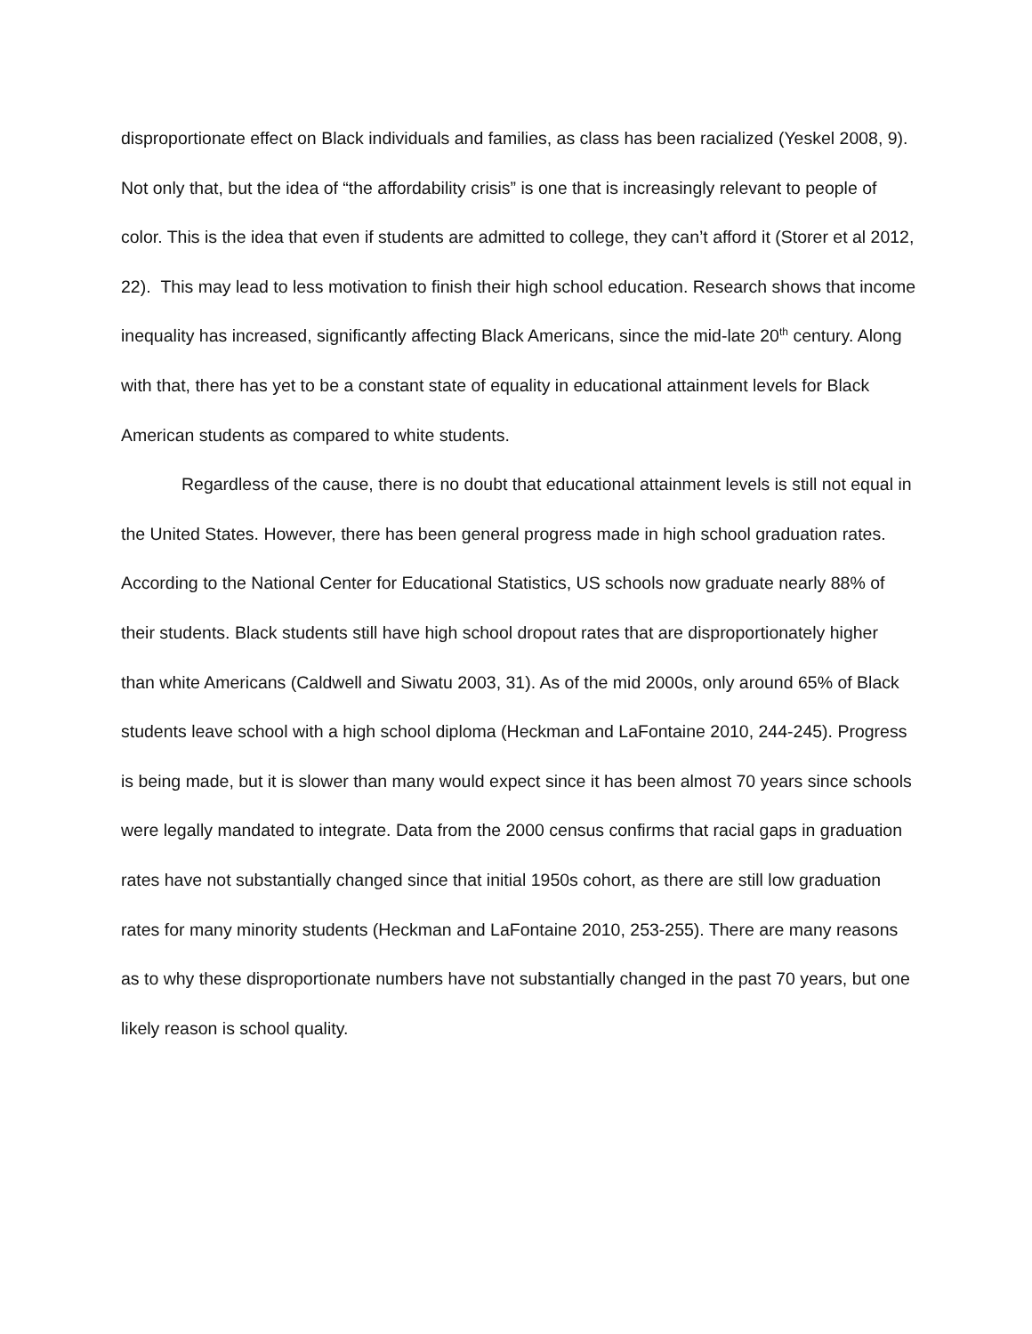disproportionate effect on Black individuals and families, as class has been racialized (Yeskel 2008, 9). Not only that, but the idea of “the affordability crisis” is one that is increasingly relevant to people of color. This is the idea that even if students are admitted to college, they can’t afford it (Storer et al 2012, 22). This may lead to less motivation to finish their high school education. Research shows that income inequality has increased, significantly affecting Black Americans, since the mid-late 20<sup>th</sup> century. Along with that, there has yet to be a constant state of equality in educational attainment levels for Black American students as compared to white students.
Regardless of the cause, there is no doubt that educational attainment levels is still not equal in the United States. However, there has been general progress made in high school graduation rates. According to the National Center for Educational Statistics, US schools now graduate nearly 88% of their students. Black students still have high school dropout rates that are disproportionately higher than white Americans (Caldwell and Siwatu 2003, 31). As of the mid 2000s, only around 65% of Black students leave school with a high school diploma (Heckman and LaFontaine 2010, 244-245). Progress is being made, but it is slower than many would expect since it has been almost 70 years since schools were legally mandated to integrate. Data from the 2000 census confirms that racial gaps in graduation rates have not substantially changed since that initial 1950s cohort, as there are still low graduation rates for many minority students (Heckman and LaFontaine 2010, 253-255). There are many reasons as to why these disproportionate numbers have not substantially changed in the past 70 years, but one likely reason is school quality.